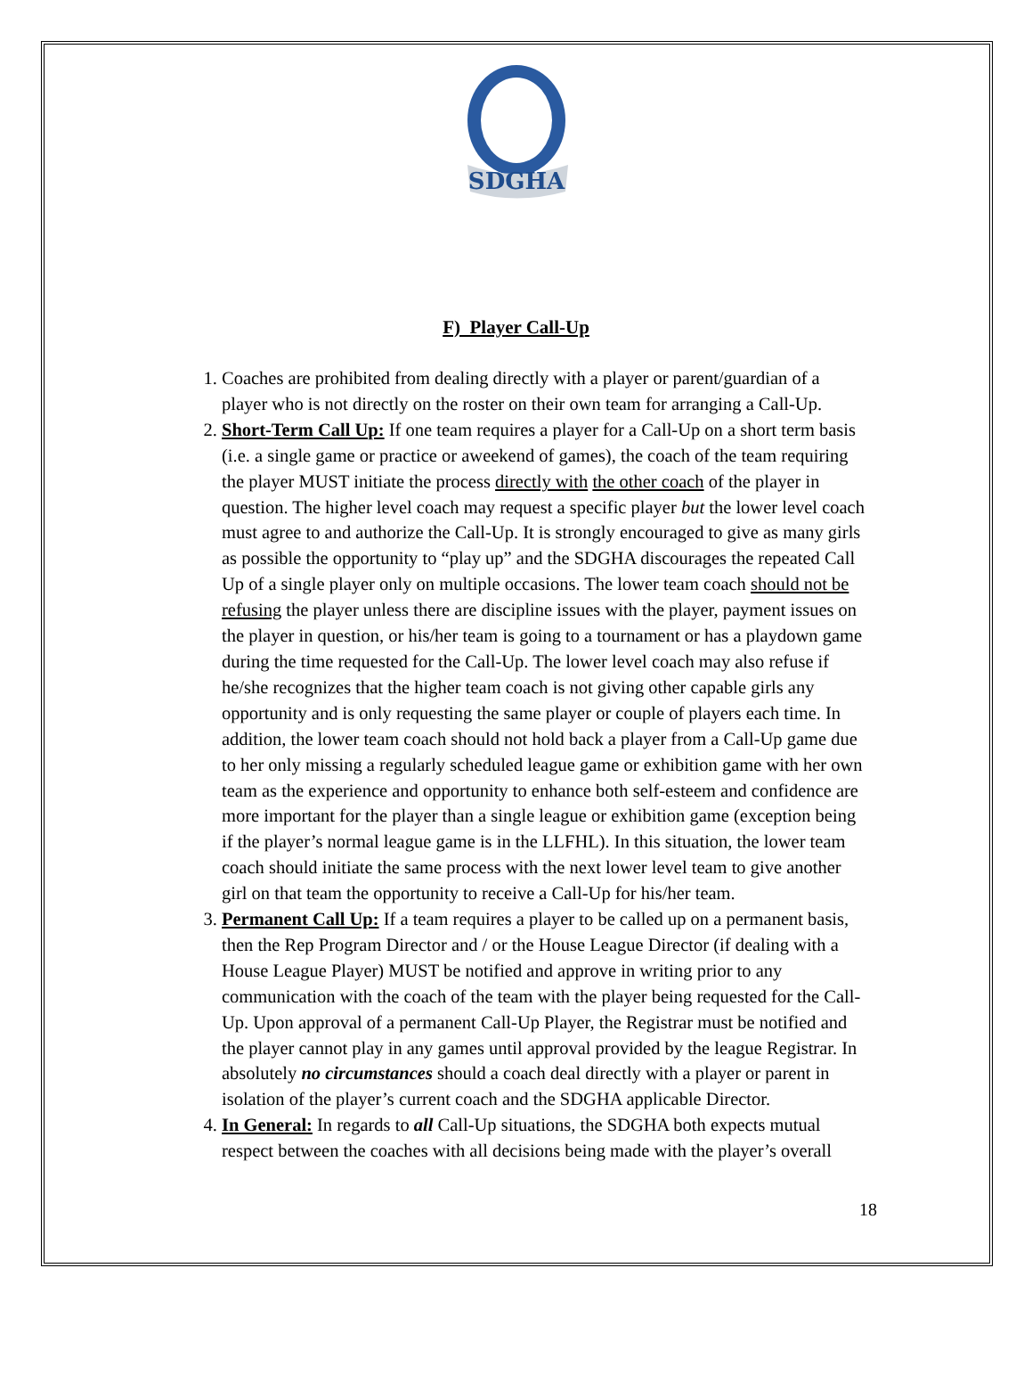SDGHA
F) Player Call-Up
1. Coaches are prohibited from dealing directly with a player or parent/guardian of a player who is not directly on the roster on their own team for arranging a Call-Up.
2. Short-Term Call Up: If one team requires a player for a Call-Up on a short term basis (i.e. a single game or practice or aweekend of games), the coach of the team requiring the player MUST initiate the process directly with the other coach of the player in question. The higher level coach may request a specific player but the lower level coach must agree to and authorize the Call-Up. It is strongly encouraged to give as many girls as possible the opportunity to “play up” and the SDGHA discourages the repeated Call Up of a single player only on multiple occasions. The lower team coach should not be refusing the player unless there are discipline issues with the player, payment issues on the player in question, or his/her team is going to a tournament or has a playdown game during the time requested for the Call-Up. The lower level coach may also refuse if he/she recognizes that the higher team coach is not giving other capable girls any opportunity and is only requesting the same player or couple of players each time. In addition, the lower team coach should not hold back a player from a Call-Up game due to her only missing a regularly scheduled league game or exhibition game with her own team as the experience and opportunity to enhance both self-esteem and confidence are more important for the player than a single league or exhibition game (exception being if the player’s normal league game is in the LLFHL). In this situation, the lower team coach should initiate the same process with the next lower level team to give another girl on that team the opportunity to receive a Call-Up for his/her team.
3. Permanent Call Up: If a team requires a player to be called up on a permanent basis, then the Rep Program Director and / or the House League Director (if dealing with a House League Player) MUST be notified and approve in writing prior to any communication with the coach of the team with the player being requested for the Call-Up. Upon approval of a permanent Call-Up Player, the Registrar must be notified and the player cannot play in any games until approval provided by the league Registrar. In absolutely no circumstances should a coach deal directly with a player or parent in isolation of the player’s current coach and the SDGHA applicable Director.
4. In General: In regards to all Call-Up situations, the SDGHA both expects mutual respect between the coaches with all decisions being made with the player’s overall
18